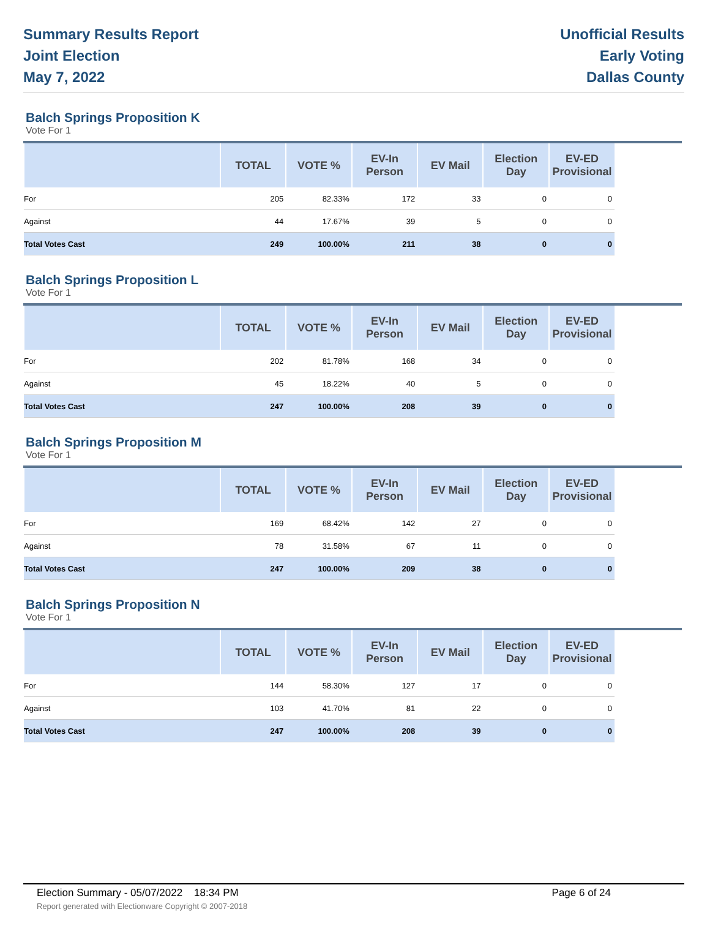Summary Results Report
Joint Election
May 7, 2022
Unofficial Results
Early Voting
Dallas County
Balch Springs Proposition K
Vote For 1
| | TOTAL | VOTE % | EV-In Person | EV Mail | Election Day | EV-ED Provisional |
| --- | --- | --- | --- | --- | --- | --- |
| For | 205 | 82.33% | 172 | 33 | 0 | 0 |
| Against | 44 | 17.67% | 39 | 5 | 0 | 0 |
| Total Votes Cast | 249 | 100.00% | 211 | 38 | 0 | 0 |
Balch Springs Proposition L
Vote For 1
| | TOTAL | VOTE % | EV-In Person | EV Mail | Election Day | EV-ED Provisional |
| --- | --- | --- | --- | --- | --- | --- |
| For | 202 | 81.78% | 168 | 34 | 0 | 0 |
| Against | 45 | 18.22% | 40 | 5 | 0 | 0 |
| Total Votes Cast | 247 | 100.00% | 208 | 39 | 0 | 0 |
Balch Springs Proposition M
Vote For 1
| | TOTAL | VOTE % | EV-In Person | EV Mail | Election Day | EV-ED Provisional |
| --- | --- | --- | --- | --- | --- | --- |
| For | 169 | 68.42% | 142 | 27 | 0 | 0 |
| Against | 78 | 31.58% | 67 | 11 | 0 | 0 |
| Total Votes Cast | 247 | 100.00% | 209 | 38 | 0 | 0 |
Balch Springs Proposition N
Vote For 1
| | TOTAL | VOTE % | EV-In Person | EV Mail | Election Day | EV-ED Provisional |
| --- | --- | --- | --- | --- | --- | --- |
| For | 144 | 58.30% | 127 | 17 | 0 | 0 |
| Against | 103 | 41.70% | 81 | 22 | 0 | 0 |
| Total Votes Cast | 247 | 100.00% | 208 | 39 | 0 | 0 |
Election Summary - 05/07/2022 18:34 PM Page 6 of 24
Report generated with Electionware Copyright © 2007-2018